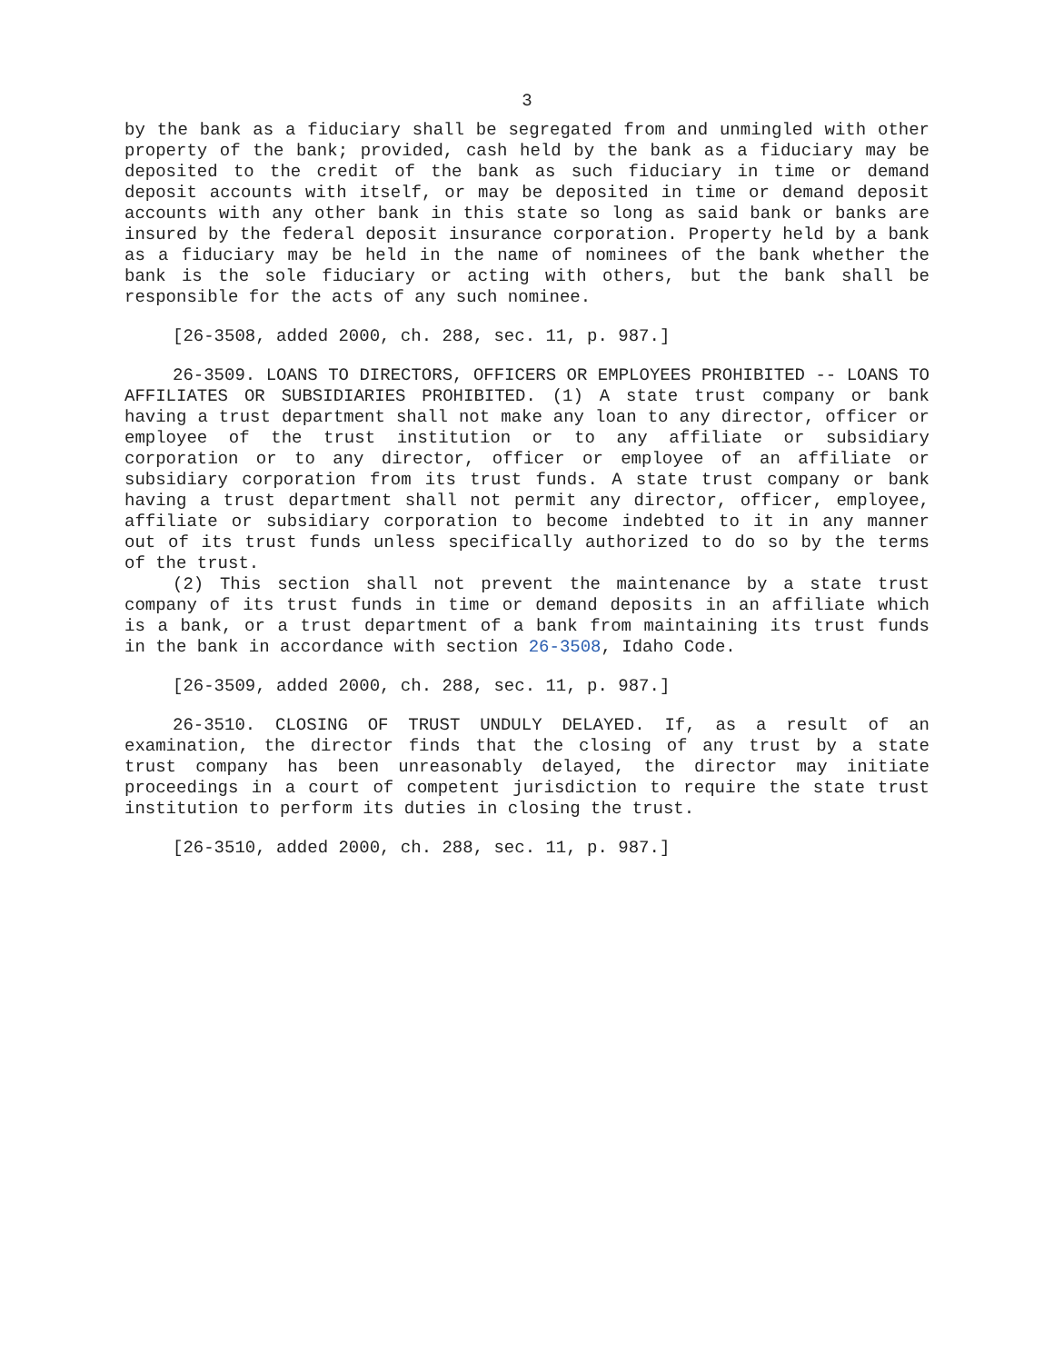3
by the bank as a fiduciary shall be segregated from and unmingled with other property of the bank; provided, cash held by the bank as a fiduciary may be deposited to the credit of the bank as such fiduciary in time or demand deposit accounts with itself, or may be deposited in time or demand deposit accounts with any other bank in this state so long as said bank or banks are insured by the federal deposit insurance corporation. Property held by a bank as a fiduciary may be held in the name of nominees of the bank whether the bank is the sole fiduciary or acting with others, but the bank shall be responsible for the acts of any such nominee.
[26-3508, added 2000, ch. 288, sec. 11, p. 987.]
26-3509. LOANS TO DIRECTORS, OFFICERS OR EMPLOYEES PROHIBITED -- LOANS TO AFFILIATES OR SUBSIDIARIES PROHIBITED. (1) A state trust company or bank having a trust department shall not make any loan to any director, officer or employee of the trust institution or to any affiliate or subsidiary corporation or to any director, officer or employee of an affiliate or subsidiary corporation from its trust funds. A state trust company or bank having a trust department shall not permit any director, officer, employee, affiliate or subsidiary corporation to become indebted to it in any manner out of its trust funds unless specifically authorized to do so by the terms of the trust.
(2) This section shall not prevent the maintenance by a state trust company of its trust funds in time or demand deposits in an affiliate which is a bank, or a trust department of a bank from maintaining its trust funds in the bank in accordance with section 26-3508, Idaho Code.
[26-3509, added 2000, ch. 288, sec. 11, p. 987.]
26-3510. CLOSING OF TRUST UNDULY DELAYED. If, as a result of an examination, the director finds that the closing of any trust by a state trust company has been unreasonably delayed, the director may initiate proceedings in a court of competent jurisdiction to require the state trust institution to perform its duties in closing the trust.
[26-3510, added 2000, ch. 288, sec. 11, p. 987.]